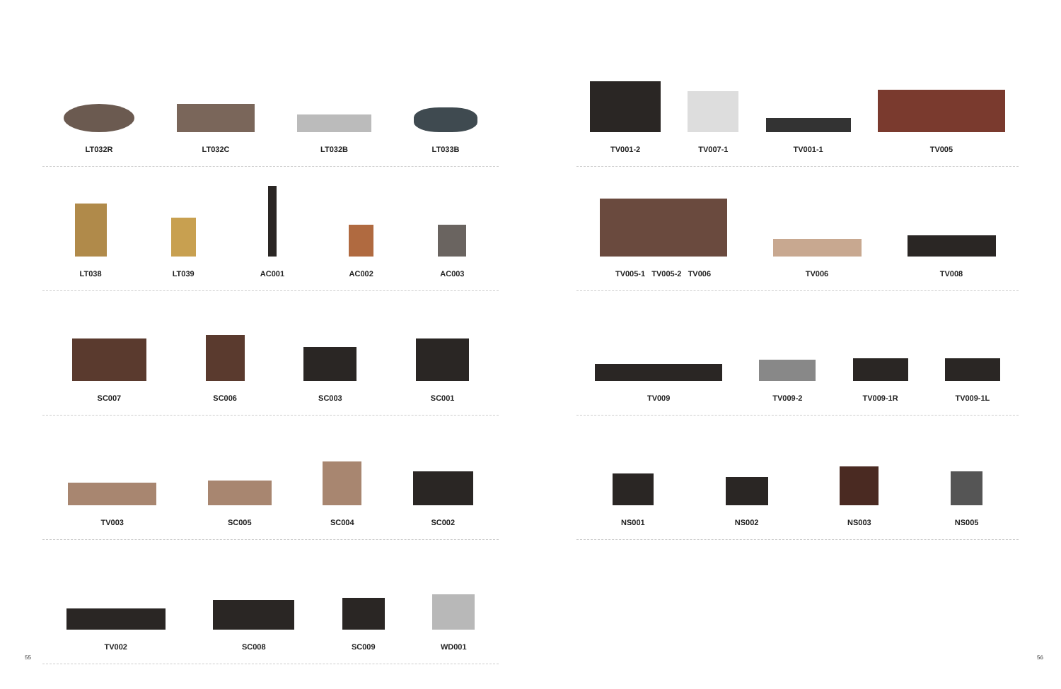LT032R
LT032C
LT032B
LT033B
LT038
LT039
AC001
AC002
AC003
SC007
SC006
SC003
SC001
TV003
SC005
SC004
SC002
TV002
SC008
SC009
WD001
55
TV001-2
TV007-1
TV001-1
TV005
TV005-1 TV005-2 TV006
TV006
TV008
TV009
TV009-2
TV009-1R
TV009-1L
NS001
NS002
NS003
NS005
56